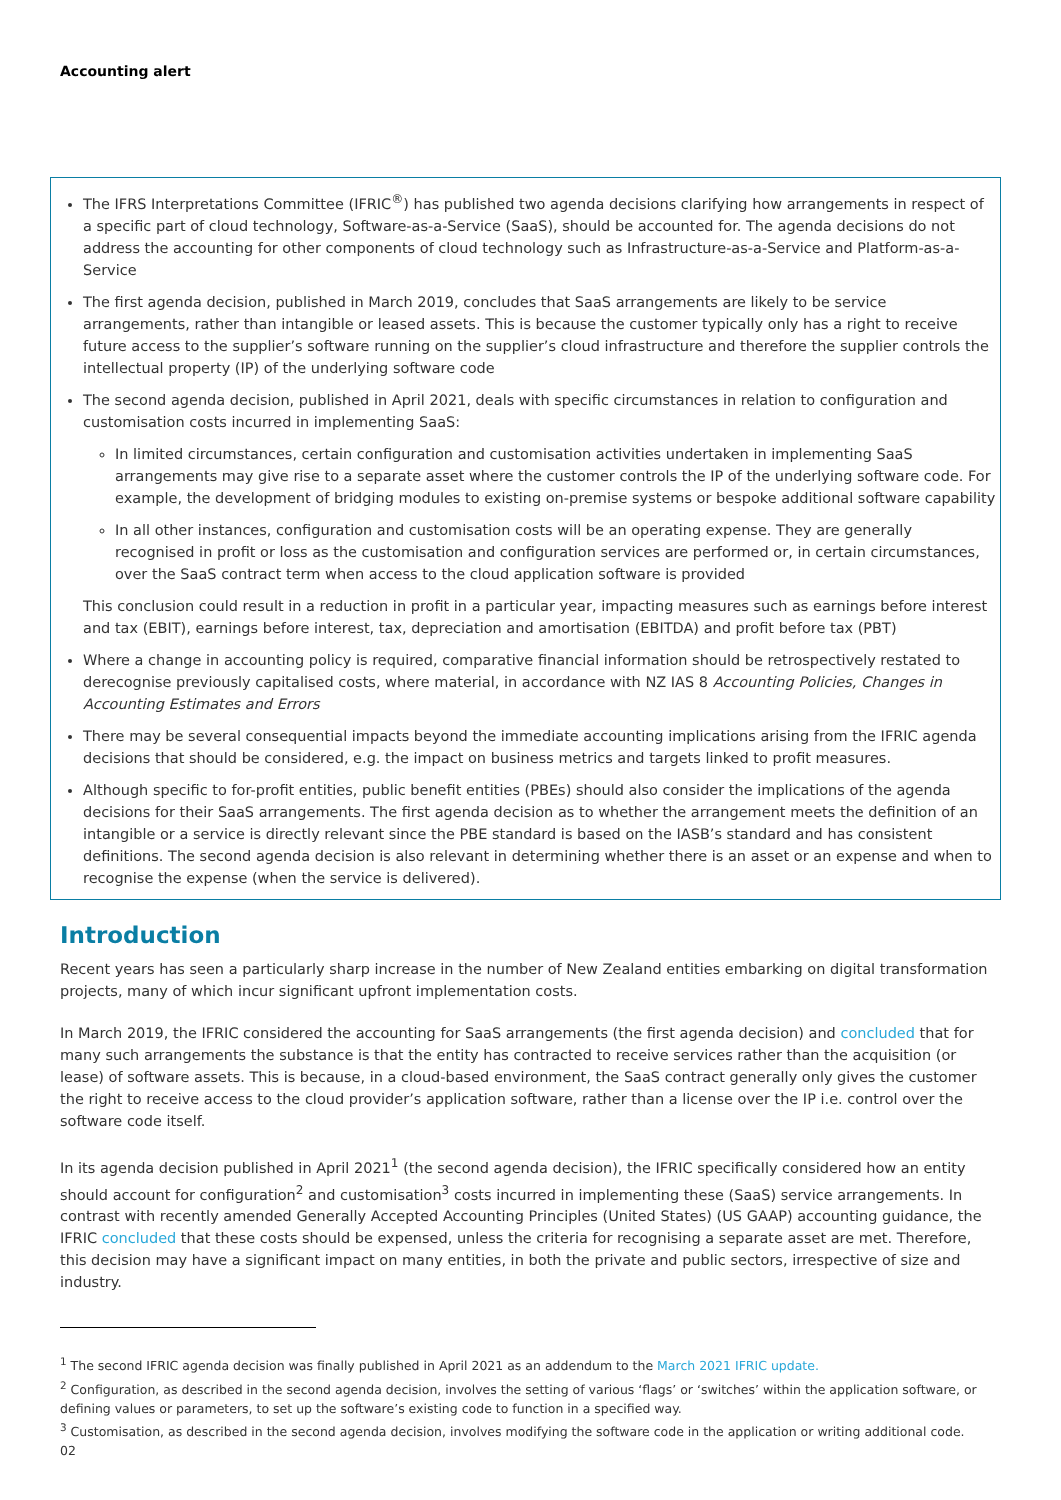Accounting alert
The IFRS Interpretations Committee (IFRIC<sup>®</sup>) has published two agenda decisions clarifying how arrangements in respect of a specific part of cloud technology, Software-as-a-Service (SaaS), should be accounted for. The agenda decisions do not address the accounting for other components of cloud technology such as Infrastructure-as-a-Service and Platform-as-a-Service
The first agenda decision, published in March 2019, concludes that SaaS arrangements are likely to be service arrangements, rather than intangible or leased assets. This is because the customer typically only has a right to receive future access to the supplier’s software running on the supplier’s cloud infrastructure and therefore the supplier controls the intellectual property (IP) of the underlying software code
The second agenda decision, published in April 2021, deals with specific circumstances in relation to configuration and customisation costs incurred in implementing SaaS:
In limited circumstances, certain configuration and customisation activities undertaken in implementing SaaS arrangements may give rise to a separate asset where the customer controls the IP of the underlying software code. For example, the development of bridging modules to existing on-premise systems or bespoke additional software capability
In all other instances, configuration and customisation costs will be an operating expense. They are generally recognised in profit or loss as the customisation and configuration services are performed or, in certain circumstances, over the SaaS contract term when access to the cloud application software is provided
This conclusion could result in a reduction in profit in a particular year, impacting measures such as earnings before interest and tax (EBIT), earnings before interest, tax, depreciation and amortisation (EBITDA) and profit before tax (PBT)
Where a change in accounting policy is required, comparative financial information should be retrospectively restated to derecognise previously capitalised costs, where material, in accordance with NZ IAS 8 Accounting Policies, Changes in Accounting Estimates and Errors
There may be several consequential impacts beyond the immediate accounting implications arising from the IFRIC agenda decisions that should be considered, e.g. the impact on business metrics and targets linked to profit measures.
Although specific to for-profit entities, public benefit entities (PBEs) should also consider the implications of the agenda decisions for their SaaS arrangements. The first agenda decision as to whether the arrangement meets the definition of an intangible or a service is directly relevant since the PBE standard is based on the IASB’s standard and has consistent definitions. The second agenda decision is also relevant in determining whether there is an asset or an expense and when to recognise the expense (when the service is delivered).
Introduction
Recent years has seen a particularly sharp increase in the number of New Zealand entities embarking on digital transformation projects, many of which incur significant upfront implementation costs.
In March 2019, the IFRIC considered the accounting for SaaS arrangements (the first agenda decision) and concluded that for many such arrangements the substance is that the entity has contracted to receive services rather than the acquisition (or lease) of software assets. This is because, in a cloud-based environment, the SaaS contract generally only gives the customer the right to receive access to the cloud provider’s application software, rather than a license over the IP i.e. control over the software code itself.
In its agenda decision published in April 2021<sup>1</sup> (the second agenda decision), the IFRIC specifically considered how an entity should account for configuration<sup>2</sup> and customisation<sup>3</sup> costs incurred in implementing these (SaaS) service arrangements. In contrast with recently amended Generally Accepted Accounting Principles (United States) (US GAAP) accounting guidance, the IFRIC concluded that these costs should be expensed, unless the criteria for recognising a separate asset are met. Therefore, this decision may have a significant impact on many entities, in both the private and public sectors, irrespective of size and industry.
<sup>1</sup> The second IFRIC agenda decision was finally published in April 2021 as an addendum to the March 2021 IFRIC update.
<sup>2</sup> Configuration, as described in the second agenda decision, involves the setting of various ‘flags’ or ‘switches’ within the application software, or defining values or parameters, to set up the software’s existing code to function in a specified way.
<sup>3</sup> Customisation, as described in the second agenda decision, involves modifying the software code in the application or writing additional code.
02